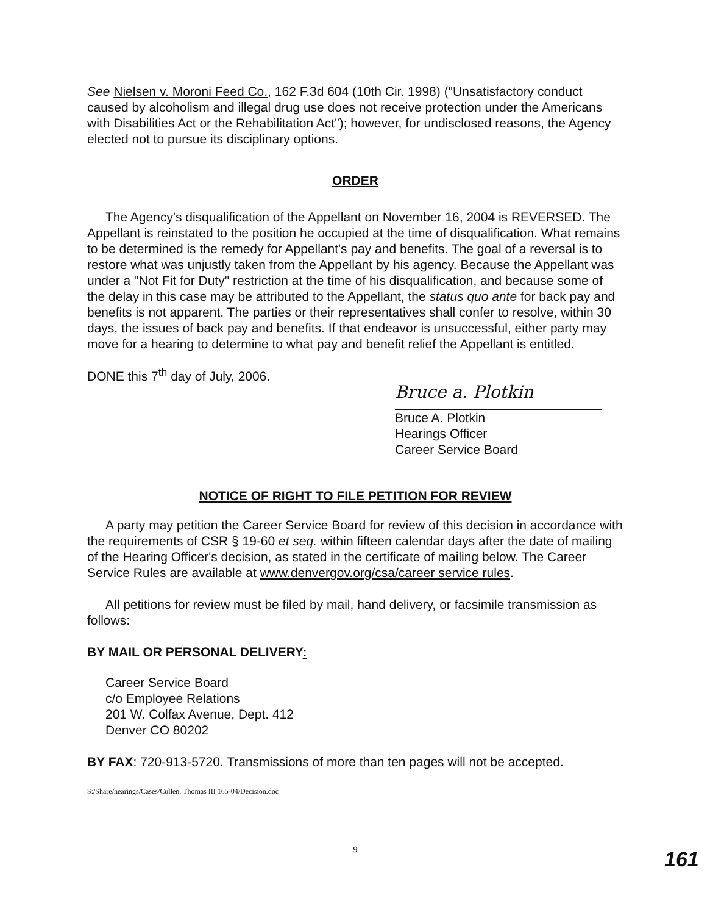See Nielsen v. Moroni Feed Co., 162 F.3d 604 (10th Cir. 1998) ("Unsatisfactory conduct caused by alcoholism and illegal drug use does not receive protection under the Americans with Disabilities Act or the Rehabilitation Act"); however, for undisclosed reasons, the Agency elected not to pursue its disciplinary options.
ORDER
The Agency's disqualification of the Appellant on November 16, 2004 is REVERSED. The Appellant is reinstated to the position he occupied at the time of disqualification. What remains to be determined is the remedy for Appellant's pay and benefits. The goal of a reversal is to restore what was unjustly taken from the Appellant by his agency. Because the Appellant was under a "Not Fit for Duty" restriction at the time of his disqualification, and because some of the delay in this case may be attributed to the Appellant, the status quo ante for back pay and benefits is not apparent. The parties or their representatives shall confer to resolve, within 30 days, the issues of back pay and benefits. If that endeavor is unsuccessful, either party may move for a hearing to determine to what pay and benefit relief the Appellant is entitled.
DONE this 7<sup>th</sup> day of July, 2006.
Bruce a. Plotkin
Bruce A. Plotkin
Hearings Officer
Career Service Board
NOTICE OF RIGHT TO FILE PETITION FOR REVIEW
A party may petition the Career Service Board for review of this decision in accordance with the requirements of CSR § 19-60 et seq. within fifteen calendar days after the date of mailing of the Hearing Officer's decision, as stated in the certificate of mailing below. The Career Service Rules are available at www.denvergov.org/csa/career service rules.
All petitions for review must be filed by mail, hand delivery, or facsimile transmission as follows:
BY MAIL OR PERSONAL DELIVERY:
Career Service Board
c/o Employee Relations
201 W. Colfax Avenue, Dept. 412
Denver CO 80202
BY FAX: 720-913-5720. Transmissions of more than ten pages will not be accepted.
S:/Share/hearings/Cases/Cullen, Thomas III 165-04/Decision.doc
9
161